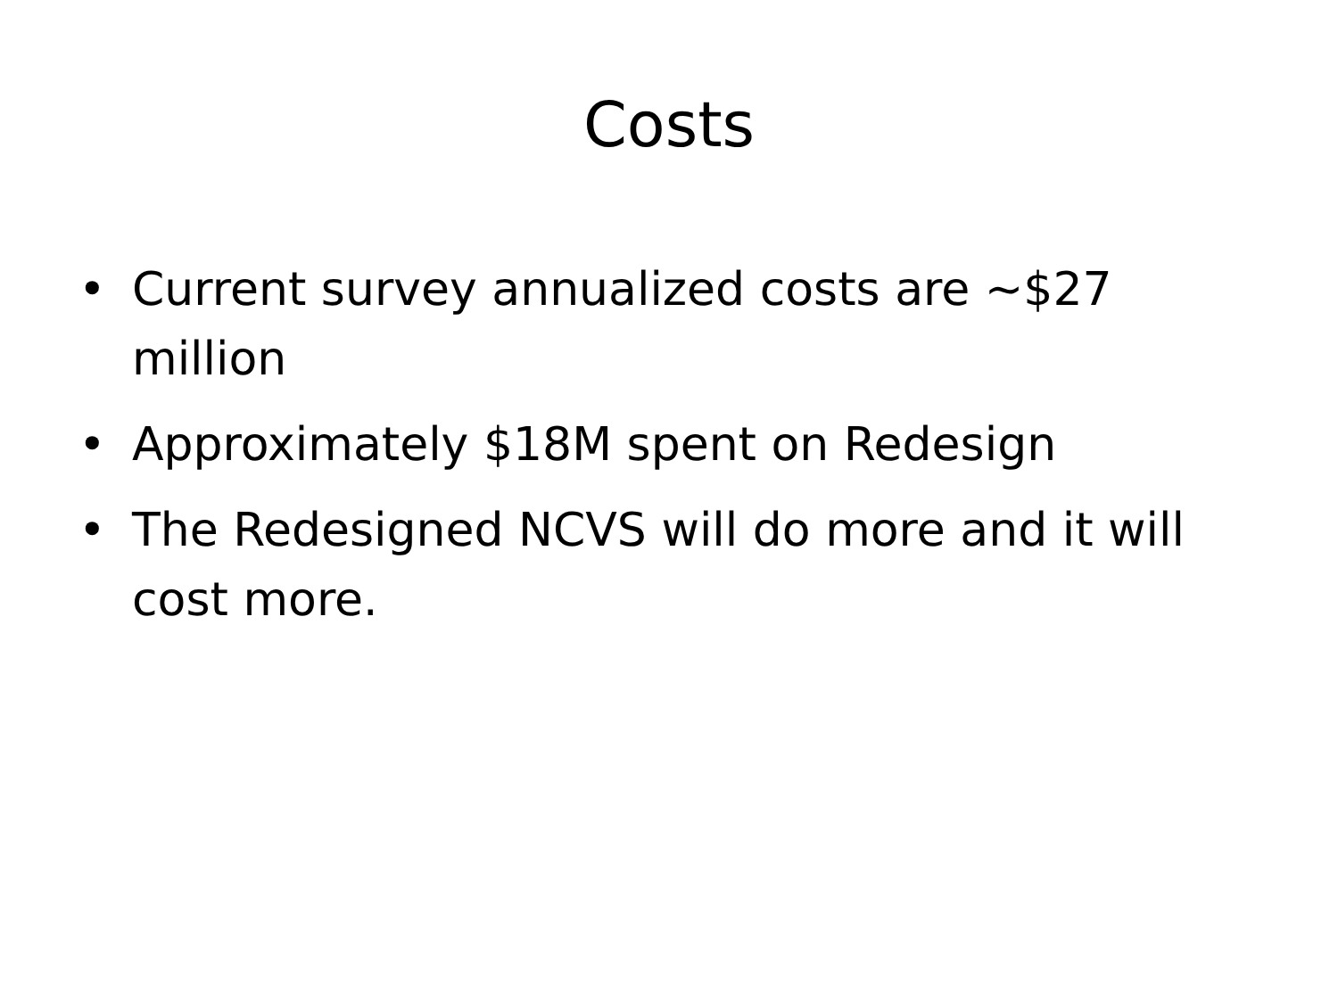Costs
• Current survey annualized costs are ~$27 million
• Approximately $18M spent on Redesign
• The Redesigned NCVS will do more and it will cost more.